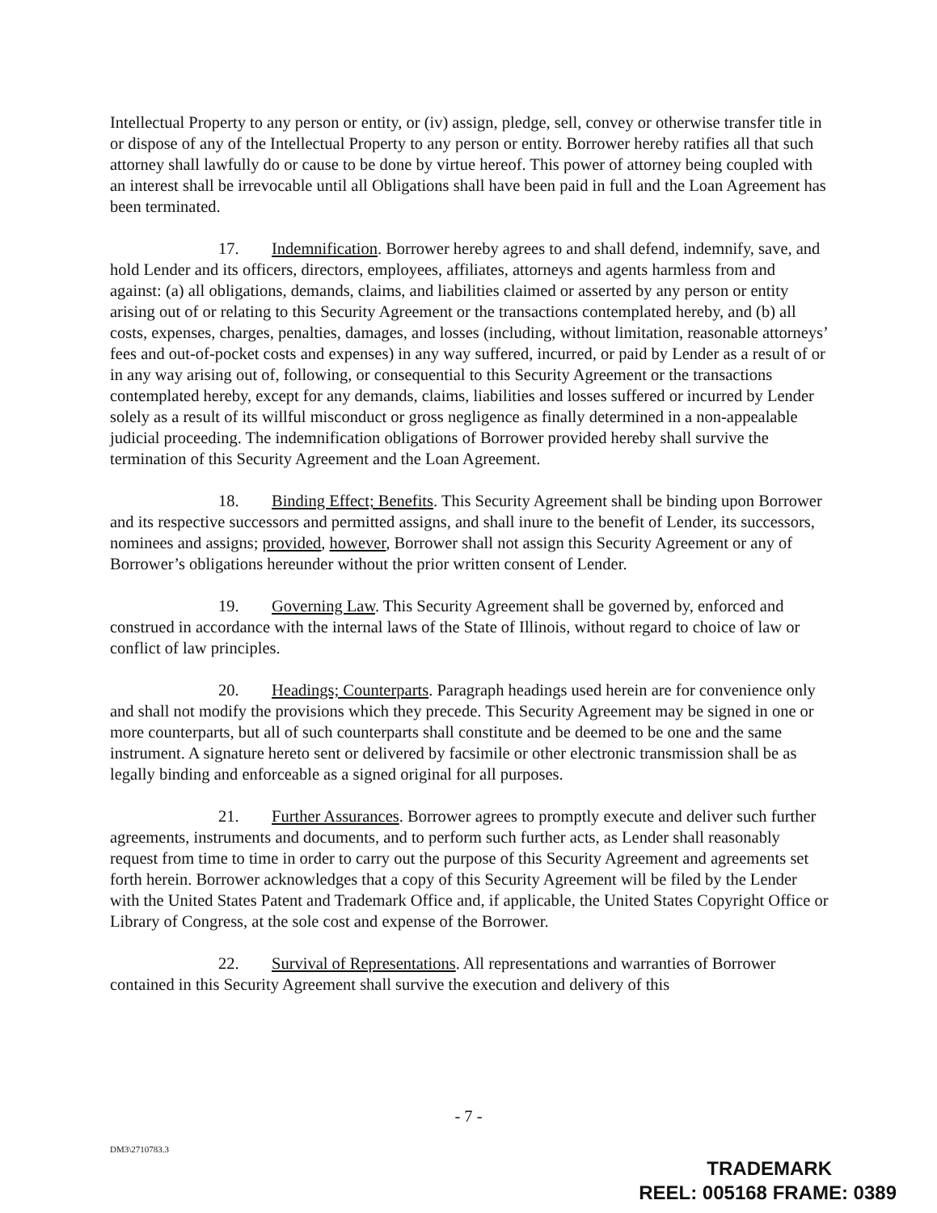Intellectual Property to any person or entity, or (iv) assign, pledge, sell, convey or otherwise transfer title in or dispose of any of the Intellectual Property to any person or entity. Borrower hereby ratifies all that such attorney shall lawfully do or cause to be done by virtue hereof. This power of attorney being coupled with an interest shall be irrevocable until all Obligations shall have been paid in full and the Loan Agreement has been terminated.
17. Indemnification. Borrower hereby agrees to and shall defend, indemnify, save, and hold Lender and its officers, directors, employees, affiliates, attorneys and agents harmless from and against: (a) all obligations, demands, claims, and liabilities claimed or asserted by any person or entity arising out of or relating to this Security Agreement or the transactions contemplated hereby, and (b) all costs, expenses, charges, penalties, damages, and losses (including, without limitation, reasonable attorneys’ fees and out-of-pocket costs and expenses) in any way suffered, incurred, or paid by Lender as a result of or in any way arising out of, following, or consequential to this Security Agreement or the transactions contemplated hereby, except for any demands, claims, liabilities and losses suffered or incurred by Lender solely as a result of its willful misconduct or gross negligence as finally determined in a non-appealable judicial proceeding. The indemnification obligations of Borrower provided hereby shall survive the termination of this Security Agreement and the Loan Agreement.
18. Binding Effect; Benefits. This Security Agreement shall be binding upon Borrower and its respective successors and permitted assigns, and shall inure to the benefit of Lender, its successors, nominees and assigns; provided, however, Borrower shall not assign this Security Agreement or any of Borrower’s obligations hereunder without the prior written consent of Lender.
19. Governing Law. This Security Agreement shall be governed by, enforced and construed in accordance with the internal laws of the State of Illinois, without regard to choice of law or conflict of law principles.
20. Headings; Counterparts. Paragraph headings used herein are for convenience only and shall not modify the provisions which they precede. This Security Agreement may be signed in one or more counterparts, but all of such counterparts shall constitute and be deemed to be one and the same instrument. A signature hereto sent or delivered by facsimile or other electronic transmission shall be as legally binding and enforceable as a signed original for all purposes.
21. Further Assurances. Borrower agrees to promptly execute and deliver such further agreements, instruments and documents, and to perform such further acts, as Lender shall reasonably request from time to time in order to carry out the purpose of this Security Agreement and agreements set forth herein. Borrower acknowledges that a copy of this Security Agreement will be filed by the Lender with the United States Patent and Trademark Office and, if applicable, the United States Copyright Office or Library of Congress, at the sole cost and expense of the Borrower.
22. Survival of Representations. All representations and warranties of Borrower contained in this Security Agreement shall survive the execution and delivery of this
- 7 -
DM3\2710783.3
TRADEMARK
REEL: 005168 FRAME: 0389